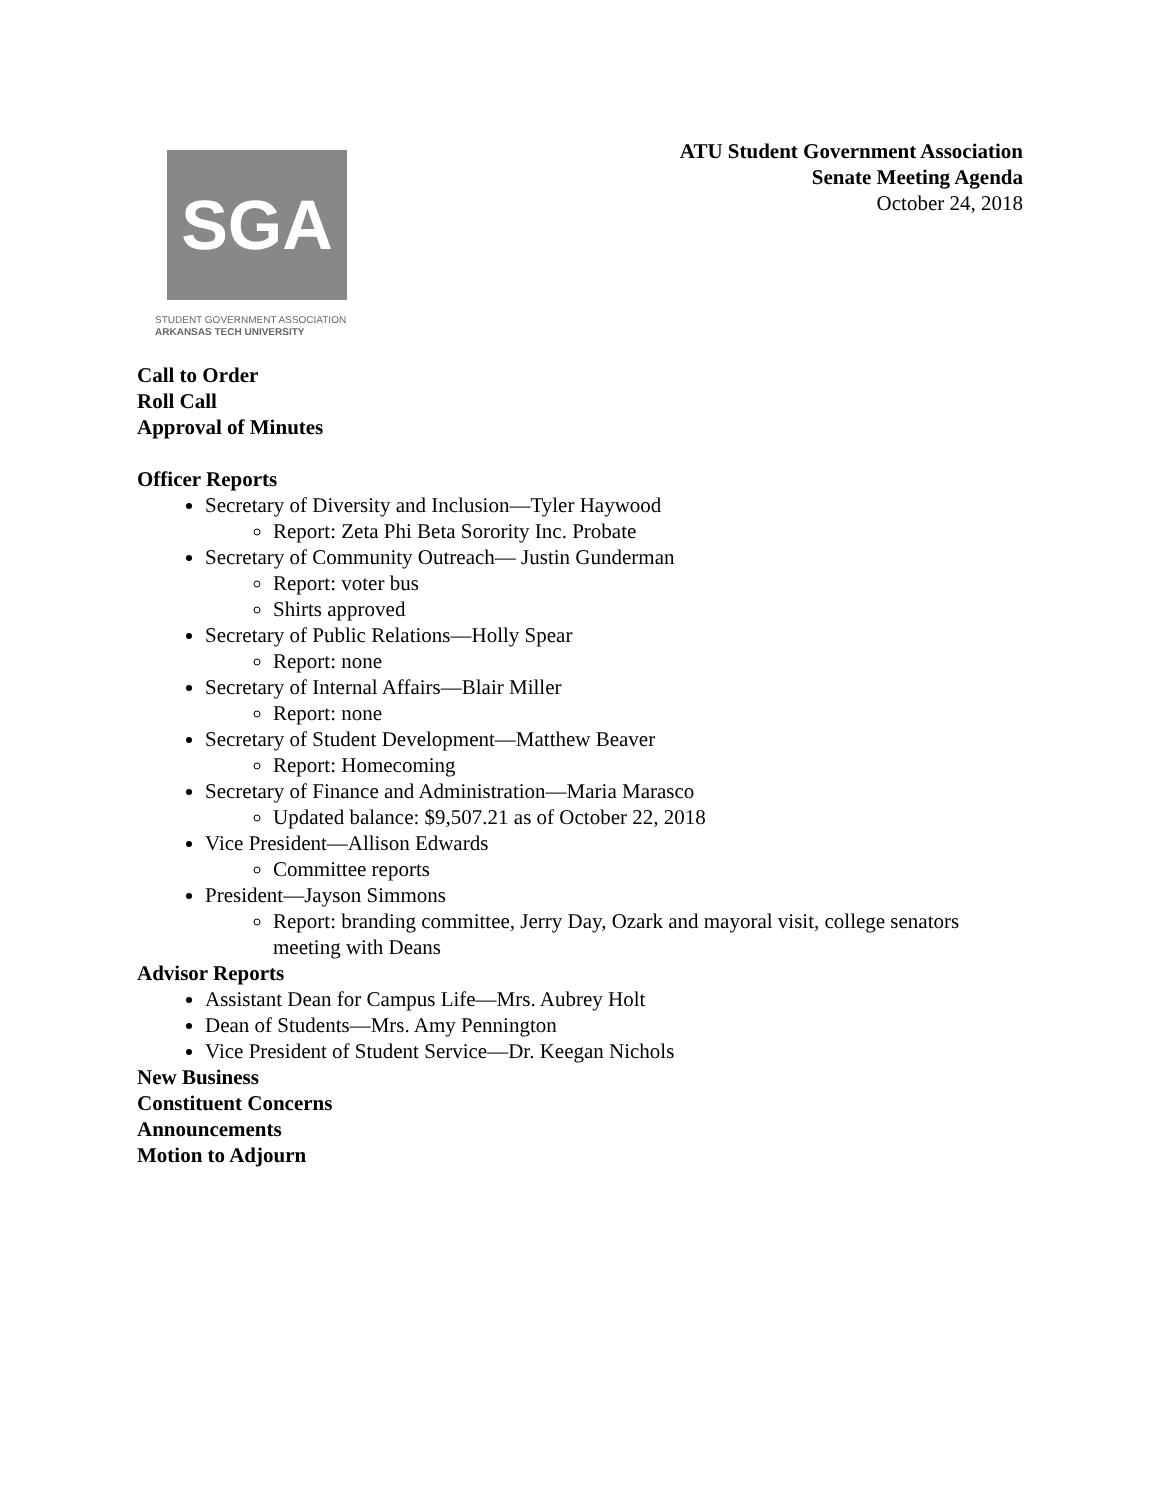SGA
STUDENT GOVERNMENT ASSOCIATION
ARKANSAS TECH UNIVERSITY
ATU Student Government Association
Senate Meeting Agenda
October 24, 2018
Call to Order
Roll Call
Approval of Minutes
Officer Reports
Secretary of Diversity and Inclusion—Tyler Haywood
Report: Zeta Phi Beta Sorority Inc. Probate
Secretary of Community Outreach— Justin Gunderman
Report: voter bus
Shirts approved
Secretary of Public Relations—Holly Spear
Report: none
Secretary of Internal Affairs—Blair Miller
Report: none
Secretary of Student Development—Matthew Beaver
Report: Homecoming
Secretary of Finance and Administration—Maria Marasco
Updated balance: $9,507.21 as of October 22, 2018
Vice President—Allison Edwards
Committee reports
President—Jayson Simmons
Report: branding committee, Jerry Day, Ozark and mayoral visit, college senators meeting with Deans
Advisor Reports
Assistant Dean for Campus Life—Mrs. Aubrey Holt
Dean of Students—Mrs. Amy Pennington
Vice President of Student Service—Dr. Keegan Nichols
New Business
Constituent Concerns
Announcements
Motion to Adjourn